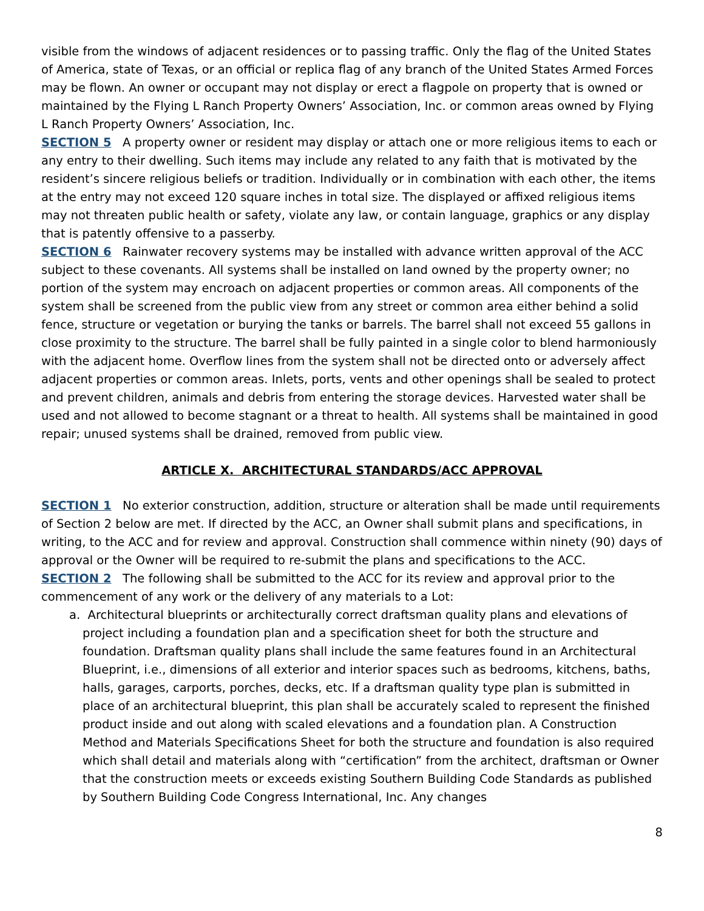visible from the windows of adjacent residences or to passing traffic. Only the flag of the United States of America, state of Texas, or an official or replica flag of any branch of the United States Armed Forces may be flown. An owner or occupant may not display or erect a flagpole on property that is owned or maintained by the Flying L Ranch Property Owners’ Association, Inc. or common areas owned by Flying L Ranch Property Owners’ Association, Inc.
SECTION 5 A property owner or resident may display or attach one or more religious items to each or any entry to their dwelling. Such items may include any related to any faith that is motivated by the resident’s sincere religious beliefs or tradition. Individually or in combination with each other, the items at the entry may not exceed 120 square inches in total size. The displayed or affixed religious items may not threaten public health or safety, violate any law, or contain language, graphics or any display that is patently offensive to a passerby.
SECTION 6 Rainwater recovery systems may be installed with advance written approval of the ACC subject to these covenants. All systems shall be installed on land owned by the property owner; no portion of the system may encroach on adjacent properties or common areas. All components of the system shall be screened from the public view from any street or common area either behind a solid fence, structure or vegetation or burying the tanks or barrels. The barrel shall not exceed 55 gallons in close proximity to the structure. The barrel shall be fully painted in a single color to blend harmoniously with the adjacent home. Overflow lines from the system shall not be directed onto or adversely affect adjacent properties or common areas. Inlets, ports, vents and other openings shall be sealed to protect and prevent children, animals and debris from entering the storage devices. Harvested water shall be used and not allowed to become stagnant or a threat to health. All systems shall be maintained in good repair; unused systems shall be drained, removed from public view.
ARTICLE X. ARCHITECTURAL STANDARDS/ACC APPROVAL
SECTION 1 No exterior construction, addition, structure or alteration shall be made until requirements of Section 2 below are met. If directed by the ACC, an Owner shall submit plans and specifications, in writing, to the ACC and for review and approval. Construction shall commence within ninety (90) days of approval or the Owner will be required to re-submit the plans and specifications to the ACC.
SECTION 2 The following shall be submitted to the ACC for its review and approval prior to the commencement of any work or the delivery of any materials to a Lot:
a. Architectural blueprints or architecturally correct draftsman quality plans and elevations of project including a foundation plan and a specification sheet for both the structure and foundation. Draftsman quality plans shall include the same features found in an Architectural Blueprint, i.e., dimensions of all exterior and interior spaces such as bedrooms, kitchens, baths, halls, garages, carports, porches, decks, etc. If a draftsman quality type plan is submitted in place of an architectural blueprint, this plan shall be accurately scaled to represent the finished product inside and out along with scaled elevations and a foundation plan. A Construction Method and Materials Specifications Sheet for both the structure and foundation is also required which shall detail and materials along with “certification” from the architect, draftsman or Owner that the construction meets or exceeds existing Southern Building Code Standards as published by Southern Building Code Congress International, Inc. Any changes
8